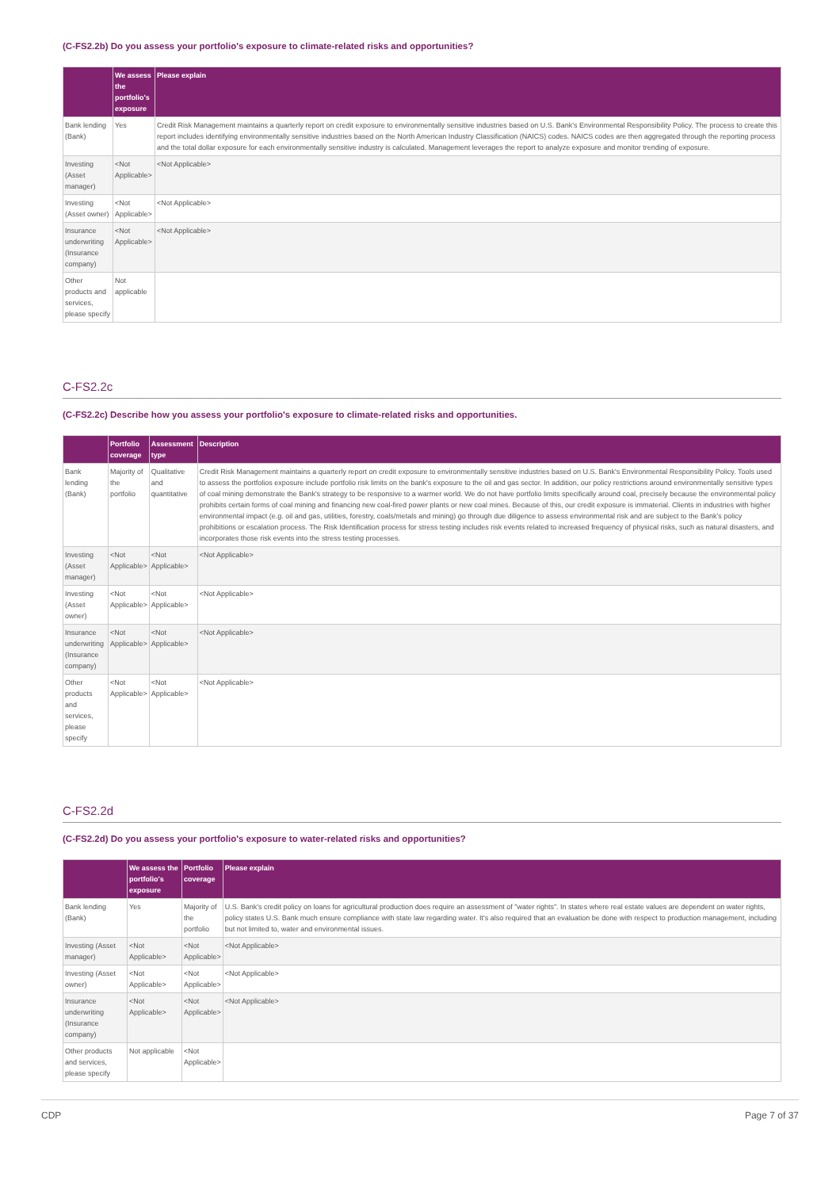(C-FS2.2b) Do you assess your portfolio's exposure to climate-related risks and opportunities?
| | We assess the portfolio's exposure | Please explain |
| --- | --- | --- |
| Bank lending (Bank) | Yes | Credit Risk Management maintains a quarterly report on credit exposure to environmentally sensitive industries based on U.S. Bank's Environmental Responsibility Policy. The process to create this report includes identifying environmentally sensitive industries based on the North American Industry Classification (NAICS) codes. NAICS codes are then aggregated through the reporting process and the total dollar exposure for each environmentally sensitive industry is calculated. Management leverages the report to analyze exposure and monitor trending of exposure. |
| Investing (Asset manager) | <Not Applicable> | <Not Applicable> |
| Investing (Asset owner) | <Not Applicable> | <Not Applicable> |
| Insurance underwriting (Insurance company) | <Not Applicable> | <Not Applicable> |
| Other products and services, please specify | Not applicable | |
C-FS2.2c
(C-FS2.2c) Describe how you assess your portfolio's exposure to climate-related risks and opportunities.
| | Portfolio coverage | Assessment type | Description |
| --- | --- | --- | --- |
| Bank lending (Bank) | Majority of the portfolio | Qualitative and quantitative | Credit Risk Management maintains a quarterly report on credit exposure to environmentally sensitive industries based on U.S. Bank's Environmental Responsibility Policy. Tools used to assess the portfolios exposure include portfolio risk limits on the bank's exposure to the oil and gas sector. In addition, our policy restrictions around environmentally sensitive types of coal mining demonstrate the Bank's strategy to be responsive to a warmer world. We do not have portfolio limits specifically around coal, precisely because the environmental policy prohibits certain forms of coal mining and financing new coal-fired power plants or new coal mines. Because of this, our credit exposure is immaterial. Clients in industries with higher environmental impact (e.g. oil and gas, utilities, forestry, coals/metals and mining) go through due diligence to assess environmental risk and are subject to the Bank's policy prohibitions or escalation process. The Risk Identification process for stress testing includes risk events related to increased frequency of physical risks, such as natural disasters, and incorporates those risk events into the stress testing processes. |
| Investing (Asset manager) | <Not Applicable> | <Not Applicable> | <Not Applicable> |
| Investing (Asset owner) | <Not Applicable> | <Not Applicable> | <Not Applicable> |
| Insurance underwriting (Insurance company) | <Not Applicable> | <Not Applicable> | <Not Applicable> |
| Other products and services, please specify | <Not Applicable> | <Not Applicable> | <Not Applicable> |
C-FS2.2d
(C-FS2.2d) Do you assess your portfolio's exposure to water-related risks and opportunities?
| | We assess the portfolio's exposure | Portfolio coverage | Please explain |
| --- | --- | --- | --- |
| Bank lending (Bank) | Yes | Majority of the portfolio | U.S. Bank's credit policy on loans for agricultural production does require an assessment of "water rights". In states where real estate values are dependent on water rights, policy states U.S. Bank much ensure compliance with state law regarding water. It's also required that an evaluation be done with respect to production management, including but not limited to, water and environmental issues. |
| Investing (Asset manager) | <Not Applicable> | <Not Applicable> | <Not Applicable> |
| Investing (Asset owner) | <Not Applicable> | <Not Applicable> | <Not Applicable> |
| Insurance underwriting (Insurance company) | <Not Applicable> | <Not Applicable> | <Not Applicable> |
| Other products and services, please specify | Not applicable | <Not Applicable> | |
CDP Page 7 of 37